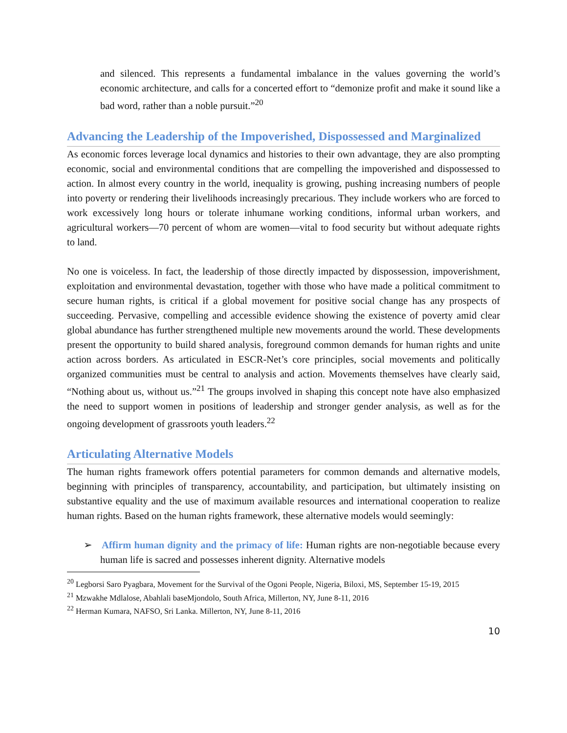and silenced. This represents a fundamental imbalance in the values governing the world’s economic architecture, and calls for a concerted effort to “demonize profit and make it sound like a bad word, rather than a noble pursuit.”<sup>20</sup>
Advancing the Leadership of the Impoverished, Dispossessed and Marginalized
As economic forces leverage local dynamics and histories to their own advantage, they are also prompting economic, social and environmental conditions that are compelling the impoverished and dispossessed to action. In almost every country in the world, inequality is growing, pushing increasing numbers of people into poverty or rendering their livelihoods increasingly precarious. They include workers who are forced to work excessively long hours or tolerate inhumane working conditions, informal urban workers, and agricultural workers—70 percent of whom are women—vital to food security but without adequate rights to land.
No one is voiceless. In fact, the leadership of those directly impacted by dispossession, impoverishment, exploitation and environmental devastation, together with those who have made a political commitment to secure human rights, is critical if a global movement for positive social change has any prospects of succeeding. Pervasive, compelling and accessible evidence showing the existence of poverty amid clear global abundance has further strengthened multiple new movements around the world. These developments present the opportunity to build shared analysis, foreground common demands for human rights and unite action across borders. As articulated in ESCR-Net’s core principles, social movements and politically organized communities must be central to analysis and action. Movements themselves have clearly said, “Nothing about us, without us.”<sup>21</sup> The groups involved in shaping this concept note have also emphasized the need to support women in positions of leadership and stronger gender analysis, as well as for the ongoing development of grassroots youth leaders.<sup>22</sup>
Articulating Alternative Models
The human rights framework offers potential parameters for common demands and alternative models, beginning with principles of transparency, accountability, and participation, but ultimately insisting on substantive equality and the use of maximum available resources and international cooperation to realize human rights. Based on the human rights framework, these alternative models would seemingly:
➢ Affirm human dignity and the primacy of life: Human rights are non-negotiable because every human life is sacred and possesses inherent dignity. Alternative models
<sup>20</sup> Legborsi Saro Pyagbara, Movement for the Survival of the Ogoni People, Nigeria, Biloxi, MS, September 15-19, 2015
<sup>21</sup> Mzwakhe Mdlalose, Abahlali baseMjondolo, South Africa, Millerton, NY, June 8-11, 2016
<sup>22</sup> Herman Kumara, NAFSO, Sri Lanka. Millerton, NY, June 8-11, 2016
10